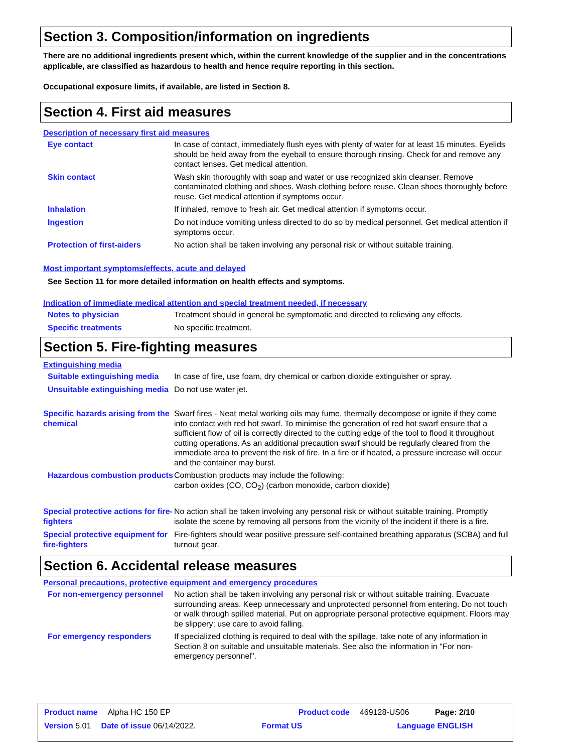Section 3. Composition/information on ingredients
There are no additional ingredients present which, within the current knowledge of the supplier and in the concentrations applicable, are classified as hazardous to health and hence require reporting in this section.
Occupational exposure limits, if available, are listed in Section 8.
Section 4. First aid measures
Description of necessary first aid measures
Eye contact
In case of contact, immediately flush eyes with plenty of water for at least 15 minutes. Eyelids should be held away from the eyeball to ensure thorough rinsing. Check for and remove any contact lenses. Get medical attention.
Skin contact
Wash skin thoroughly with soap and water or use recognized skin cleanser. Remove contaminated clothing and shoes. Wash clothing before reuse. Clean shoes thoroughly before reuse. Get medical attention if symptoms occur.
Inhalation
If inhaled, remove to fresh air. Get medical attention if symptoms occur.
Ingestion
Do not induce vomiting unless directed to do so by medical personnel. Get medical attention if symptoms occur.
Protection of first-aiders
No action shall be taken involving any personal risk or without suitable training.
Most important symptoms/effects, acute and delayed
See Section 11 for more detailed information on health effects and symptoms.
Indication of immediate medical attention and special treatment needed, if necessary
Notes to physician
Treatment should in general be symptomatic and directed to relieving any effects.
Specific treatments
No specific treatment.
Section 5. Fire-fighting measures
Extinguishing media
Suitable extinguishing media
In case of fire, use foam, dry chemical or carbon dioxide extinguisher or spray.
Unsuitable extinguishing media
Do not use water jet.
Specific hazards arising from the chemical
Swarf fires - Neat metal working oils may fume, thermally decompose or ignite if they come into contact with red hot swarf. To minimise the generation of red hot swarf ensure that a sufficient flow of oil is correctly directed to the cutting edge of the tool to flood it throughout cutting operations. As an additional precaution swarf should be regularly cleared from the immediate area to prevent the risk of fire. In a fire or if heated, a pressure increase will occur and the container may burst.
Hazardous combustion products
Combustion products may include the following:
carbon oxides (CO, CO<sub>2</sub>) (carbon monoxide, carbon dioxide)
Special protective actions for fire-fighters
No action shall be taken involving any personal risk or without suitable training. Promptly isolate the scene by removing all persons from the vicinity of the incident if there is a fire.
Special protective equipment for fire-fighters
Fire-fighters should wear positive pressure self-contained breathing apparatus (SCBA) and full turnout gear.
Section 6. Accidental release measures
Personal precautions, protective equipment and emergency procedures
For non-emergency personnel
No action shall be taken involving any personal risk or without suitable training. Evacuate surrounding areas. Keep unnecessary and unprotected personnel from entering. Do not touch or walk through spilled material. Put on appropriate personal protective equipment. Floors may be slippery; use care to avoid falling.
For emergency responders
If specialized clothing is required to deal with the spillage, take note of any information in Section 8 on suitable and unsuitable materials. See also the information in "For non-emergency personnel".
Product name Alpha HC 150 EP Product code 469128-US06 Page: 2/10
Version 5.01 Date of issue 06/14/2022. Format US Language ENGLISH